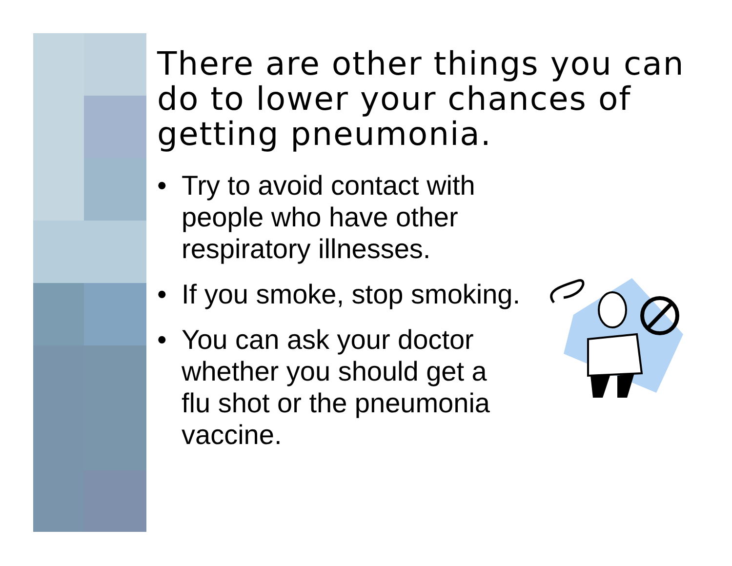There are other things you can do to lower your chances of getting pneumonia.
• Try to avoid contact with
people who have other
respiratory illnesses.
• If you smoke, stop smoking.
• You can ask your doctor
whether you should get a
flu shot or the pneumonia
vaccine.